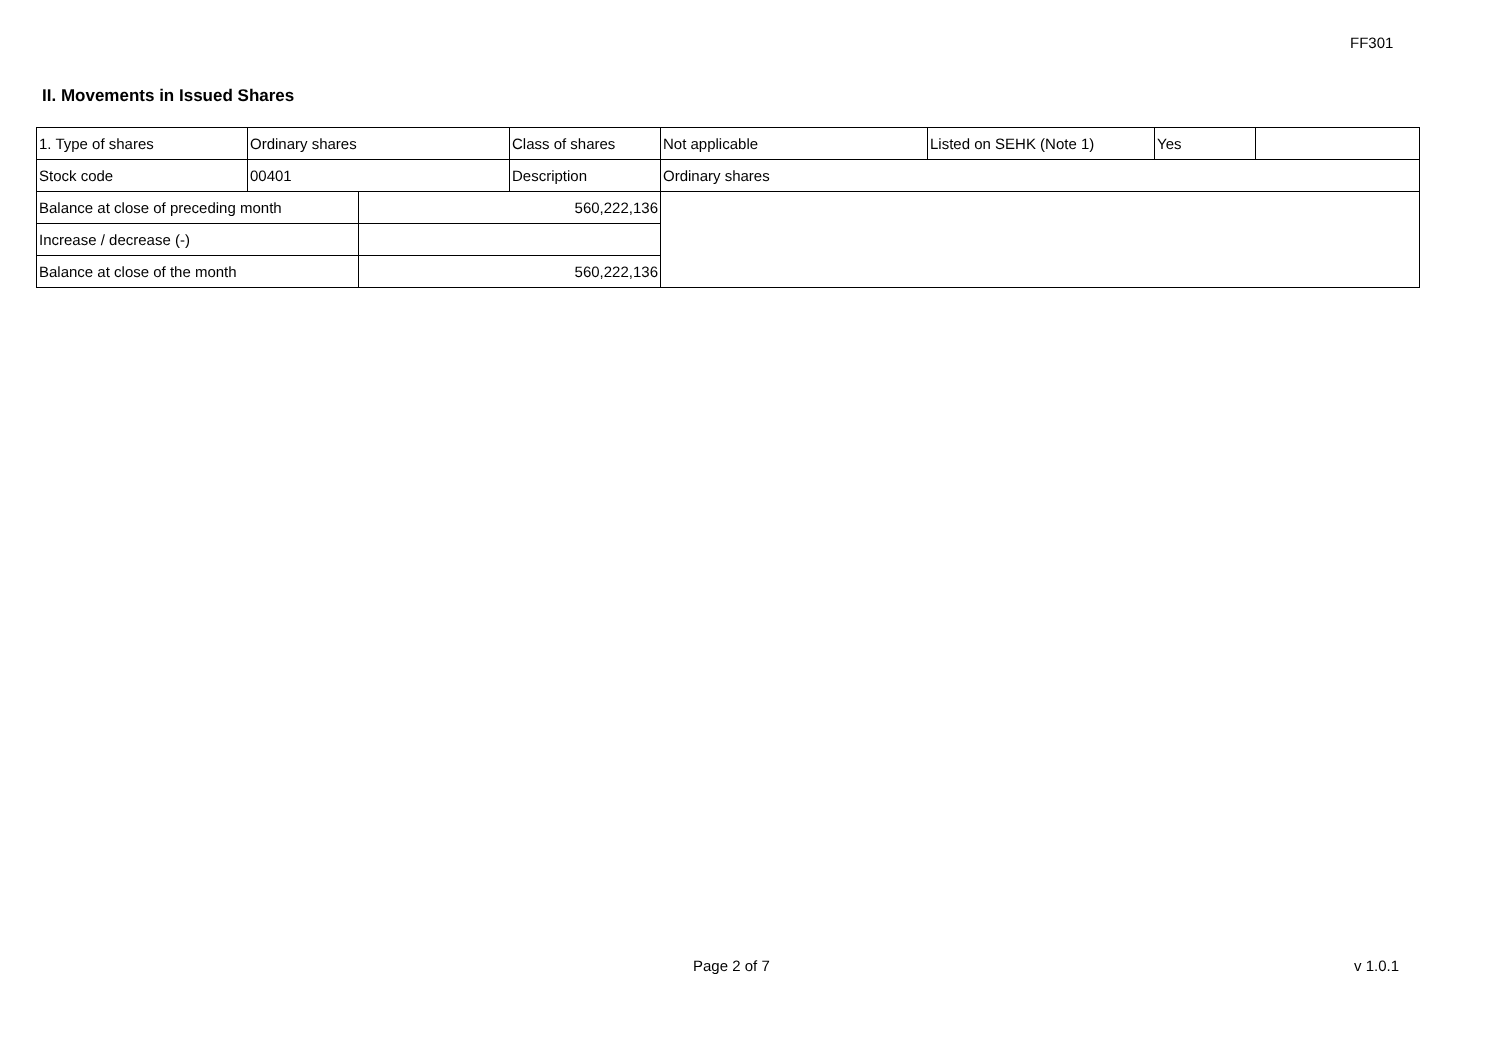FF301
II. Movements in Issued Shares
| 1. Type of shares | Ordinary shares | | Class of shares | Not applicable | Listed on SEHK (Note 1) | Yes | |
| Stock code | 00401 | | Description | Ordinary shares | | | |
| Balance at close of preceding month | | 560,222,136 | | | | | |
| Increase / decrease (-) | | | | | | | |
| Balance at close of the month | | 560,222,136 | | | | | |
Page 2 of 7 v 1.0.1